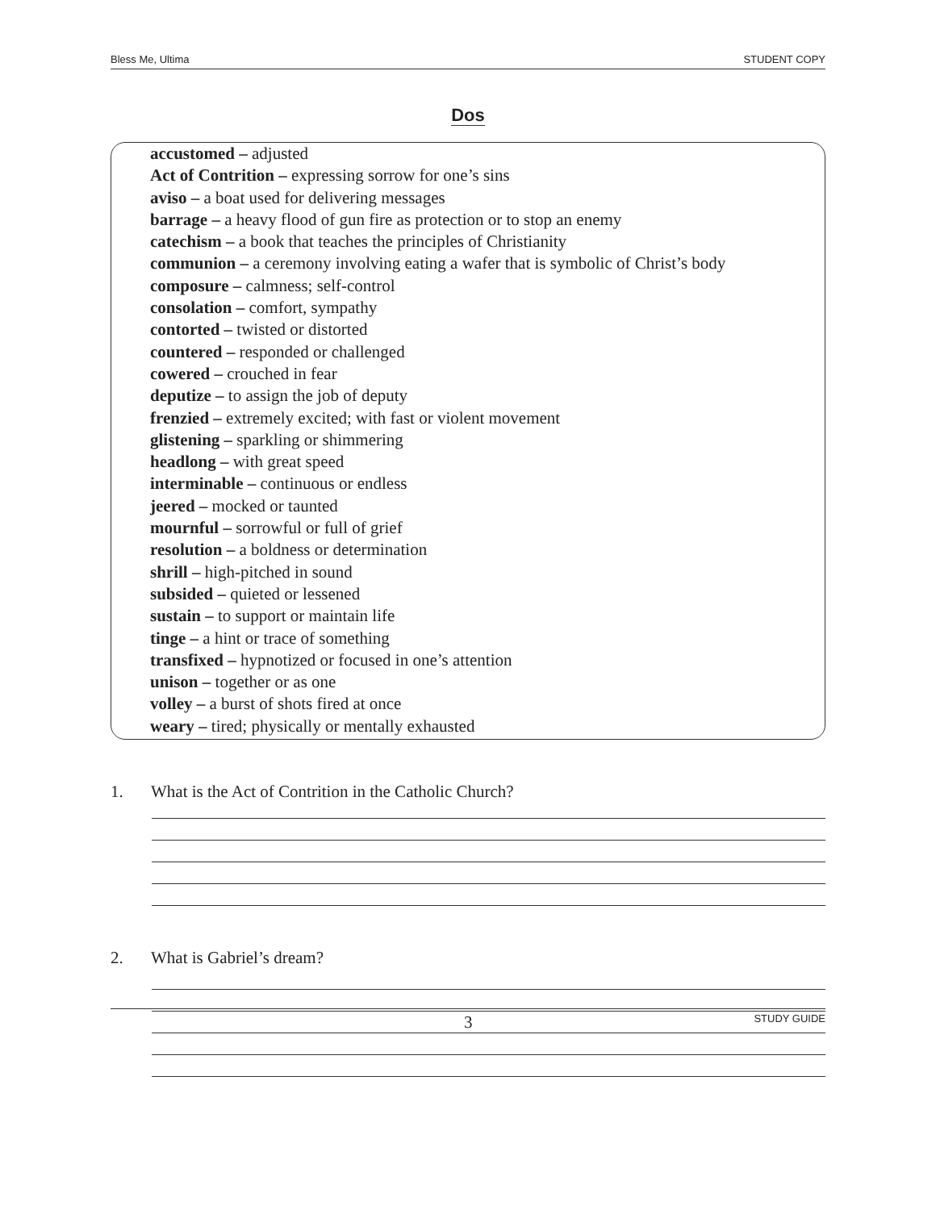Bless Me, Ultima STUDENT COPY
Dos
accustomed – adjusted
Act of Contrition – expressing sorrow for one’s sins
aviso – a boat used for delivering messages
barrage – a heavy flood of gun fire as protection or to stop an enemy
catechism – a book that teaches the principles of Christianity
communion – a ceremony involving eating a wafer that is symbolic of Christ’s body
composure – calmness; self-control
consolation – comfort, sympathy
contorted – twisted or distorted
countered – responded or challenged
cowered – crouched in fear
deputize – to assign the job of deputy
frenzied – extremely excited; with fast or violent movement
glistening – sparkling or shimmering
headlong – with great speed
interminable – continuous or endless
jeered – mocked or taunted
mournful – sorrowful or full of grief
resolution – a boldness or determination
shrill – high-pitched in sound
subsided – quieted or lessened
sustain – to support or maintain life
tinge – a hint or trace of something
transfixed – hypnotized or focused in one’s attention
unison – together or as one
volley – a burst of shots fired at once
weary – tired; physically or mentally exhausted
1. What is the Act of Contrition in the Catholic Church?
2. What is Gabriel’s dream?
3 STUDY GUIDE